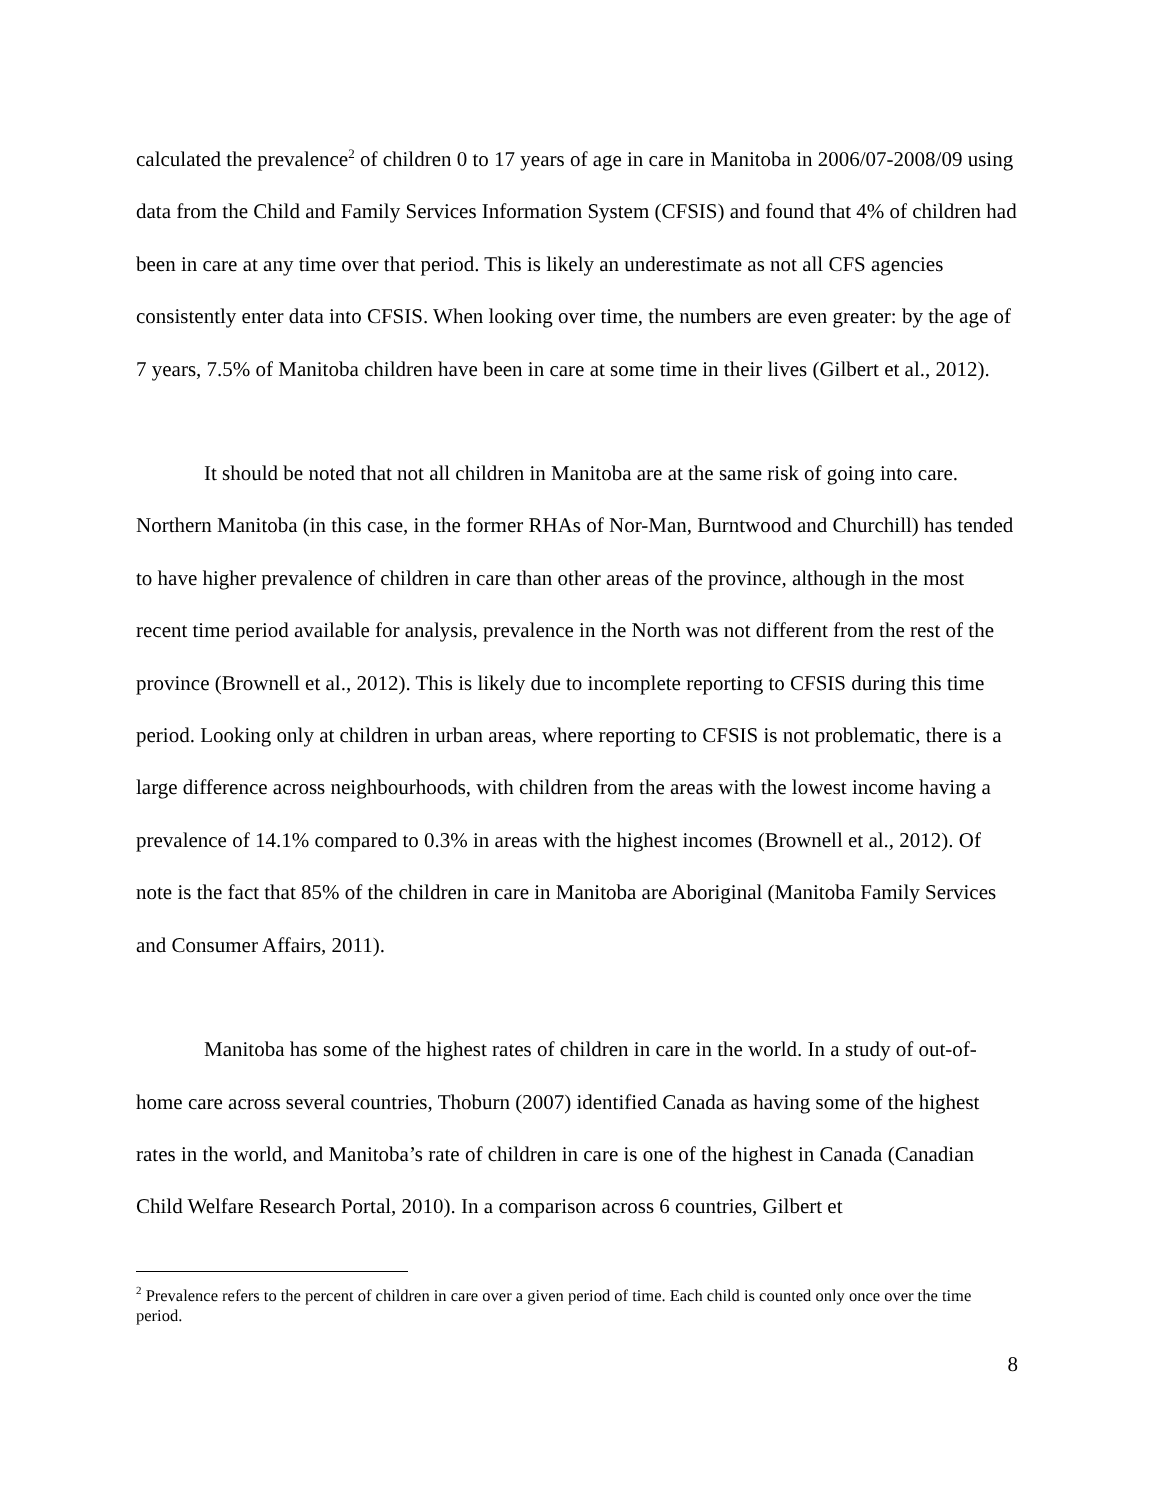calculated the prevalence<sup>2</sup> of children 0 to 17 years of age in care in Manitoba in 2006/07-2008/09 using data from the Child and Family Services Information System (CFSIS) and found that 4% of children had been in care at any time over that period. This is likely an underestimate as not all CFS agencies consistently enter data into CFSIS. When looking over time, the numbers are even greater: by the age of 7 years, 7.5% of Manitoba children have been in care at some time in their lives (Gilbert et al., 2012).
It should be noted that not all children in Manitoba are at the same risk of going into care. Northern Manitoba (in this case, in the former RHAs of Nor-Man, Burntwood and Churchill) has tended to have higher prevalence of children in care than other areas of the province, although in the most recent time period available for analysis, prevalence in the North was not different from the rest of the province (Brownell et al., 2012). This is likely due to incomplete reporting to CFSIS during this time period. Looking only at children in urban areas, where reporting to CFSIS is not problematic, there is a large difference across neighbourhoods, with children from the areas with the lowest income having a prevalence of 14.1% compared to 0.3% in areas with the highest incomes (Brownell et al., 2012). Of note is the fact that 85% of the children in care in Manitoba are Aboriginal (Manitoba Family Services and Consumer Affairs, 2011).
Manitoba has some of the highest rates of children in care in the world. In a study of out-of-home care across several countries, Thoburn (2007) identified Canada as having some of the highest rates in the world, and Manitoba’s rate of children in care is one of the highest in Canada (Canadian Child Welfare Research Portal, 2010). In a comparison across 6 countries, Gilbert et
<sup>2</sup> Prevalence refers to the percent of children in care over a given period of time. Each child is counted only once over the time period.
8